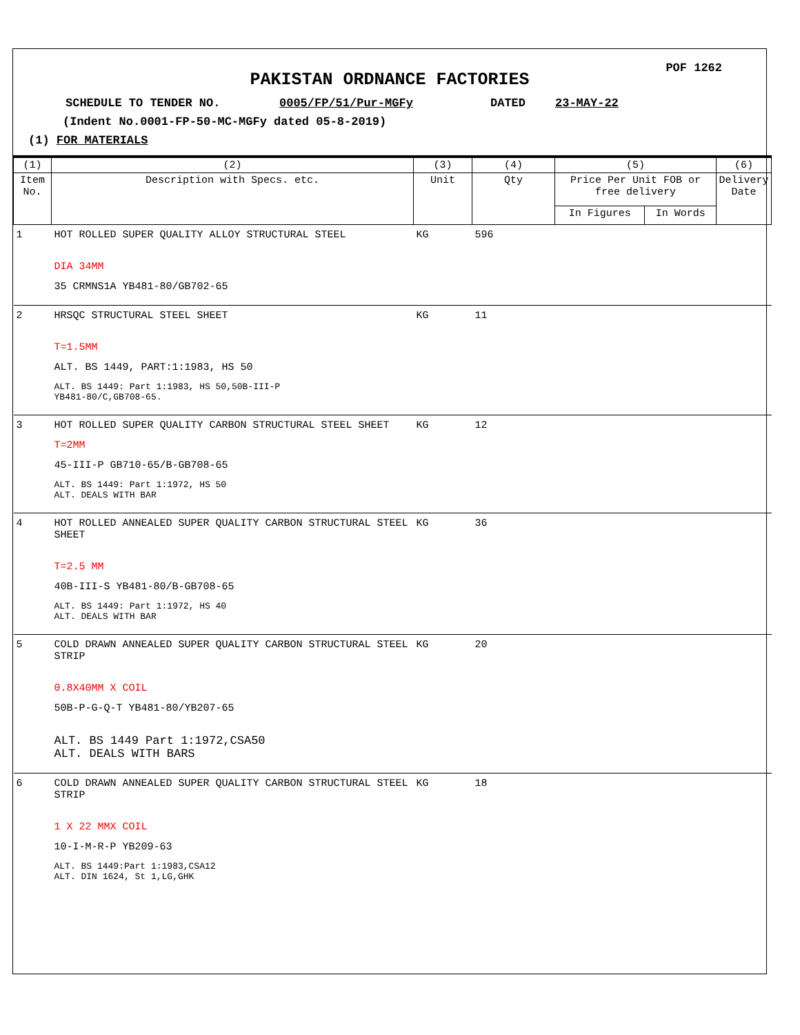POF 1262
PAKISTAN ORDNANCE FACTORIES
SCHEDULE TO TENDER NO. 0005/FP/51/Pur-MGFy DATED 23-MAY-22
(Indent No.0001-FP-50-MC-MGFy dated 05-8-2019)
(1) FOR MATERIALS
| (1) | (2) | (3) | (4) | (5) | | (6) |
| --- | --- | --- | --- | --- | --- | --- |
| Item No. | Description with Specs. etc. | Unit | Qty | Price Per Unit FOB or free delivery | | Delivery Date |
| | | | | In Figures | In Words | |
| 1 | HOT ROLLED SUPER QUALITY ALLOY STRUCTURAL STEEL DIA 34MM 35 CRMNS1A YB481-80/GB702-65 | KG | 596 | | | |
| 2 | HRSQC STRUCTURAL STEEL SHEET T=1.5MM ALT. BS 1449, PART:1:1983, HS 50 ALT. BS 1449: Part 1:1983, HS 50,50B-III-P YB481-80/C,GB708-65. | KG | 11 | | | |
| 3 | HOT ROLLED SUPER QUALITY CARBON STRUCTURAL STEEL SHEET T=2MM 45-III-P GB710-65/B-GB708-65 ALT. BS 1449: Part 1:1972, HS 50 ALT. DEALS WITH BAR | KG | 12 | | | |
| 4 | HOT ROLLED ANNEALED SUPER QUALITY CARBON STRUCTURAL STEEL SHEET T=2.5 MM 40B-III-S YB481-80/B-GB708-65 ALT. BS 1449: Part 1:1972, HS 40 ALT. DEALS WITH BAR | KG | 36 | | | |
| 5 | COLD DRAWN ANNEALED SUPER QUALITY CARBON STRUCTURAL STEEL STRIP 0.8X40MM X COIL 50B-P-G-Q-T YB481-80/YB207-65 ALT. BS 1449 Part 1:1972,CSA50 ALT. DEALS WITH BARS | KG | 20 | | | |
| 6 | COLD DRAWN ANNEALED SUPER QUALITY CARBON STRUCTURAL STEEL STRIP 1 X 22 MMX COIL 10-I-M-R-P YB209-63 ALT. BS 1449:Part 1:1983,CSA12 ALT. DIN 1624, St 1,LG,GHK | KG | 18 | | | |